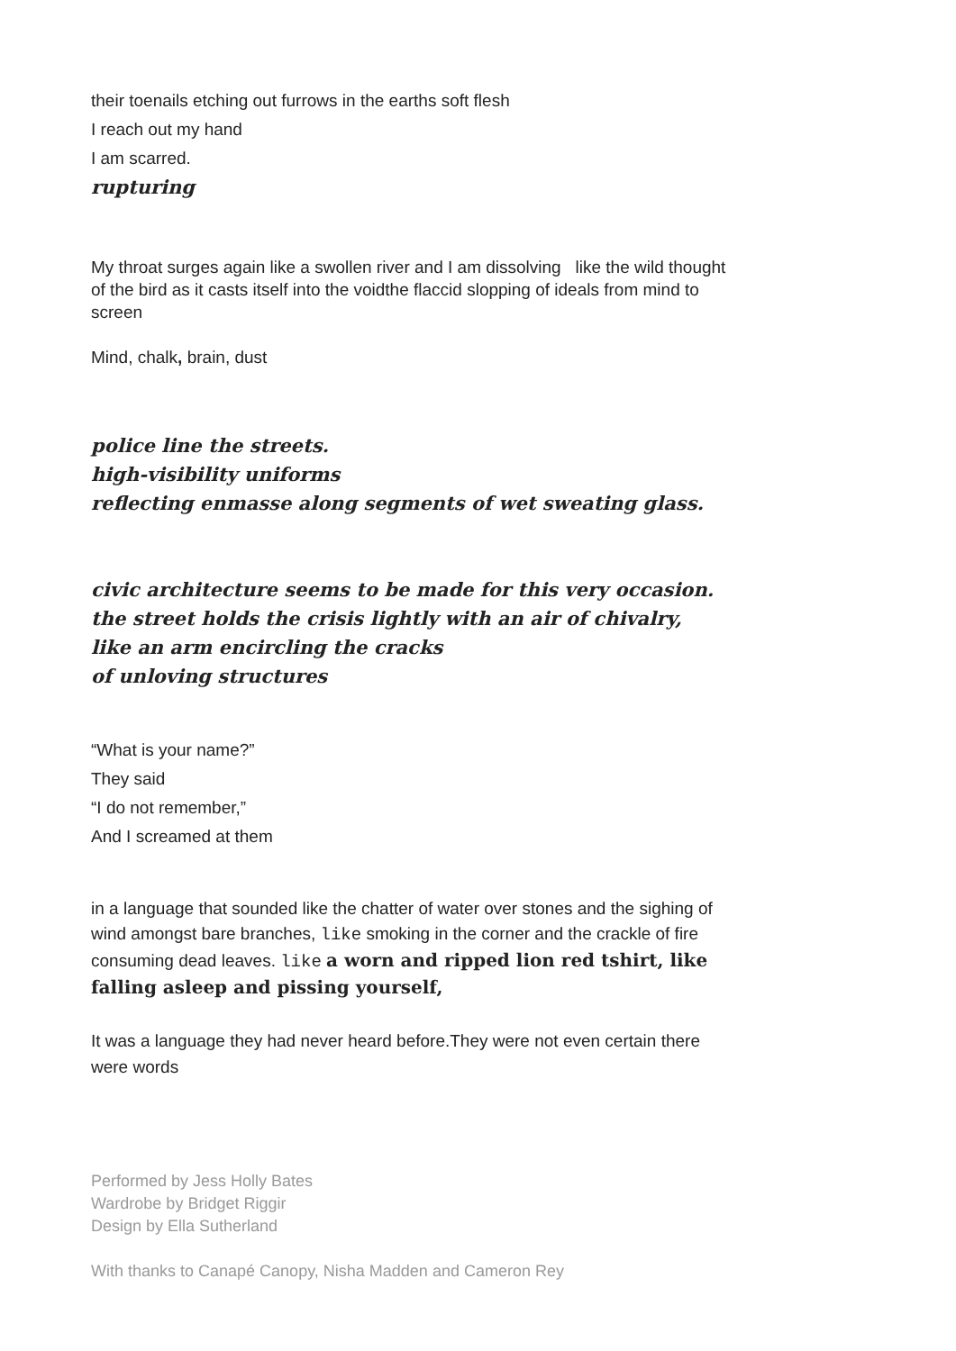their toenails etching out furrows in the earths soft flesh
I reach out my hand
I am scarred.
rupturing
My throat surges again like a swollen river and I am dissolving like the wild thought of the bird as it casts itself into the voidthe flaccid slopping of ideals from mind to screen
Mind, chalk, brain, dust
police line the streets.
high-visibility uniforms
reflecting enmasse along segments of wet sweating glass.
civic architecture seems to be made for this very occasion.
the street holds the crisis lightly with an air of chivalry,
like an arm encircling the cracks
of unloving structures
“What is your name?”
They said
“I do not remember,”
And I screamed at them
in a language that sounded like the chatter of water over stones and the sighing of wind amongst bare branches, like smoking in the corner and the crackle of fire consuming dead leaves. like a worn and ripped lion red tshirt, like falling asleep and pissing yourself,
It was a language they had never heard before.They were not even certain there were words
Performed by Jess Holly Bates
Wardrobe by Bridget Riggir
Design by Ella Sutherland
With thanks to Canapé Canopy, Nisha Madden and Cameron Rey